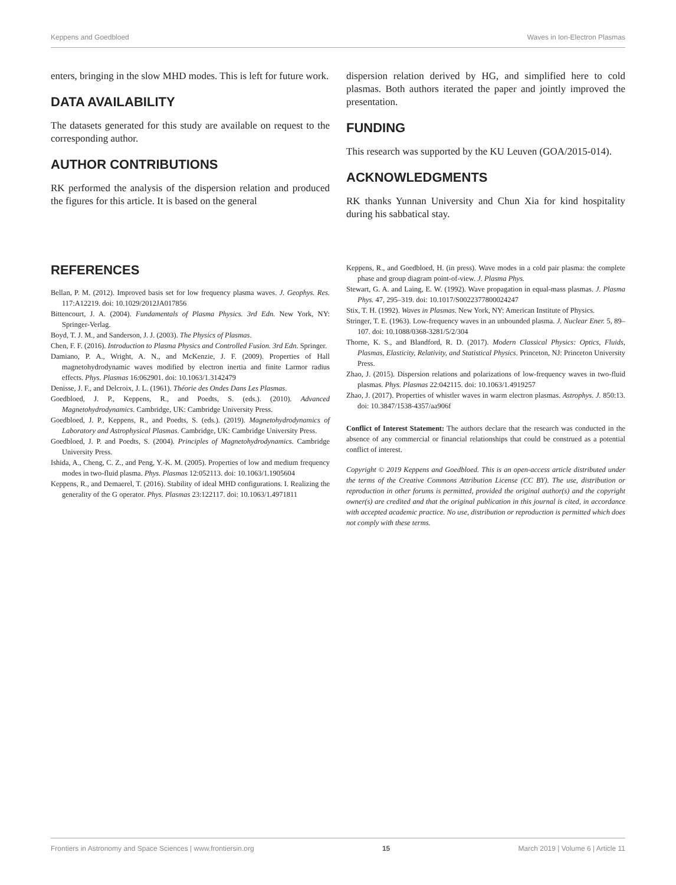Keppens and Goedbloed Waves in Ion-Electron Plasmas
enters, bringing in the slow MHD modes. This is left for future work.
DATA AVAILABILITY
The datasets generated for this study are available on request to the corresponding author.
AUTHOR CONTRIBUTIONS
RK performed the analysis of the dispersion relation and produced the figures for this article. It is based on the general
dispersion relation derived by HG, and simplified here to cold plasmas. Both authors iterated the paper and jointly improved the presentation.
FUNDING
This research was supported by the KU Leuven (GOA/2015-014).
ACKNOWLEDGMENTS
RK thanks Yunnan University and Chun Xia for kind hospitality during his sabbatical stay.
REFERENCES
Bellan, P. M. (2012). Improved basis set for low frequency plasma waves. J. Geophys. Res. 117:A12219. doi: 10.1029/2012JA017856
Bittencourt, J. A. (2004). Fundamentals of Plasma Physics. 3rd Edn. New York, NY: Springer-Verlag.
Boyd, T. J. M., and Sanderson, J. J. (2003). The Physics of Plasmas.
Chen, F. F. (2016). Introduction to Plasma Physics and Controlled Fusion. 3rd Edn. Springer.
Damiano, P. A., Wright, A. N., and McKenzie, J. F. (2009). Properties of Hall magnetohydrodynamic waves modified by electron inertia and finite Larmor radius effects. Phys. Plasmas 16:062901. doi: 10.1063/1.3142479
Denisse, J. F., and Delcroix, J. L. (1961). Théorie des Ondes Dans Les Plasmas.
Goedbloed, J. P., Keppens, R., and Poedts, S. (eds.). (2010). Advanced Magnetohydrodynamics. Cambridge, UK: Cambridge University Press.
Goedbloed, J. P., Keppens, R., and Poedts, S. (eds.). (2019). Magnetohydrodynamics of Laboratory and Astrophysical Plasmas. Cambridge, UK: Cambridge University Press.
Goedbloed, J. P. and Poedts, S. (2004). Principles of Magnetohydrodynamics. Cambridge University Press.
Ishida, A., Cheng, C. Z., and Peng, Y.-K. M. (2005). Properties of low and medium frequency modes in two-fluid plasma. Phys. Plasmas 12:052113. doi: 10.1063/1.1905604
Keppens, R., and Demaerel, T. (2016). Stability of ideal MHD configurations. I. Realizing the generality of the G operator. Phys. Plasmas 23:122117. doi: 10.1063/1.4971811
Keppens, R., and Goedbloed, H. (in press). Wave modes in a cold pair plasma: the complete phase and group diagram point-of-view. J. Plasma Phys.
Stewart, G. A. and Laing, E. W. (1992). Wave propagation in equal-mass plasmas. J. Plasma Phys. 47, 295–319. doi: 10.1017/S0022377800024247
Stix, T. H. (1992). Waves in Plasmas. New York, NY: American Institute of Physics.
Stringer, T. E. (1963). Low-frequency waves in an unbounded plasma. J. Nuclear Ener. 5, 89–107. doi: 10.1088/0368-3281/5/2/304
Thorne, K. S., and Blandford, R. D. (2017). Modern Classical Physics: Optics, Fluids, Plasmas, Elasticity, Relativity, and Statistical Physics. Princeton, NJ: Princeton University Press.
Zhao, J. (2015). Dispersion relations and polarizations of low-frequency waves in two-fluid plasmas. Phys. Plasmas 22:042115. doi: 10.1063/1.4919257
Zhao, J. (2017). Properties of whistler waves in warm electron plasmas. Astrophys. J. 850:13. doi: 10.3847/1538-4357/aa906f
Conflict of Interest Statement: The authors declare that the research was conducted in the absence of any commercial or financial relationships that could be construed as a potential conflict of interest.
Copyright © 2019 Keppens and Goedbloed. This is an open-access article distributed under the terms of the Creative Commons Attribution License (CC BY). The use, distribution or reproduction in other forums is permitted, provided the original author(s) and the copyright owner(s) are credited and that the original publication in this journal is cited, in accordance with accepted academic practice. No use, distribution or reproduction is permitted which does not comply with these terms.
Frontiers in Astronomy and Space Sciences | www.frontiersin.org 15 March 2019 | Volume 6 | Article 11